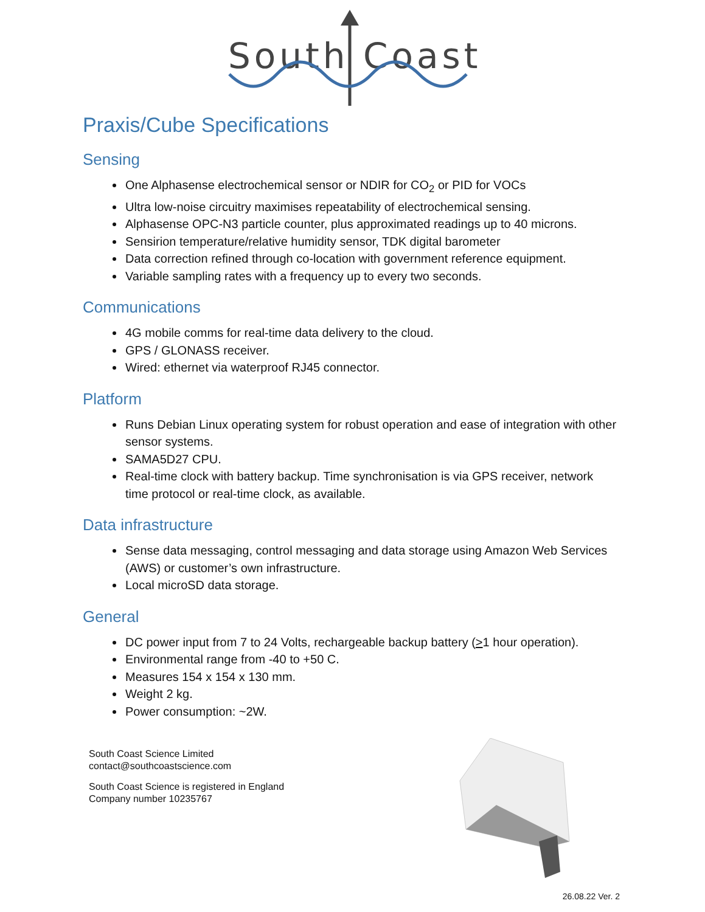South
Coast
Praxis/Cube Specifications
Sensing
One Alphasense electrochemical sensor or NDIR for CO<sub>2</sub> or PID for VOCs
Ultra low-noise circuitry maximises repeatability of electrochemical sensing.
Alphasense OPC-N3 particle counter, plus approximated readings up to 40 microns.
Sensirion temperature/relative humidity sensor, TDK digital barometer
Data correction refined through co-location with government reference equipment.
Variable sampling rates with a frequency up to every two seconds.
Communications
4G mobile comms for real-time data delivery to the cloud.
GPS / GLONASS receiver.
Wired: ethernet via waterproof RJ45 connector.
Platform
Runs Debian Linux operating system for robust operation and ease of integration with other sensor systems.
SAMA5D27 CPU.
Real-time clock with battery backup. Time synchronisation is via GPS receiver, network time protocol or real-time clock, as available.
Data infrastructure
Sense data messaging, control messaging and data storage using Amazon Web Services (AWS) or customer’s own infrastructure.
Local microSD data storage.
General
DC power input from 7 to 24 Volts, rechargeable backup battery (>1 hour operation).
Environmental range from -40 to +50 C.
Measures 154 x 154 x 130 mm.
Weight 2 kg.
Power consumption: ~2W.
South Coast Science Limited
contact@southcoastscience.com
South Coast Science is registered in England
Company number 10235767
26.08.22 Ver. 2